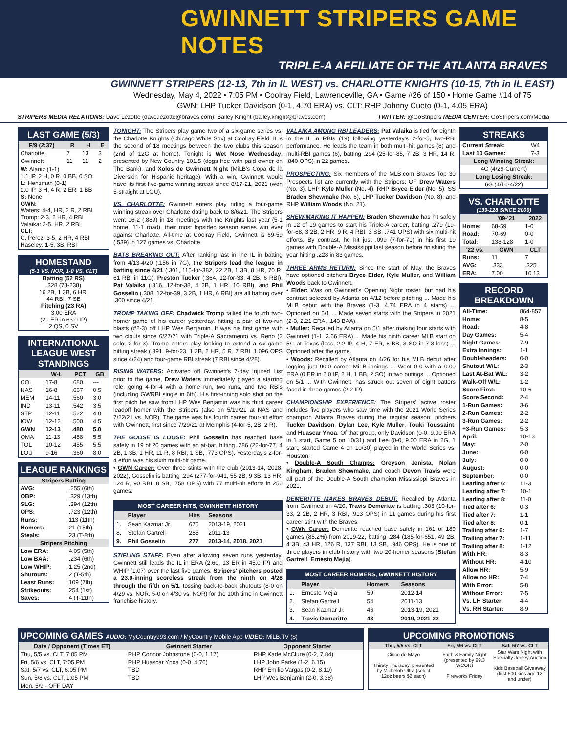GWINNETT STRIPERS GAME NOTES
TRIPLE-A AFFILIATE OF THE ATLANTA BRAVES
GWINNETT STRIPERS (12-13, 7th in IL WEST) vs. CHARLOTTE KNIGHTS (10-15, 7th in IL EAST)
Wednesday, May 4, 2022 • 7:05 PM • Coolray Field, Lawrenceville, GA • Game #26 of 150 • Home Game #14 of 75
GWN: LHP Tucker Davidson (0-1, 4.70 ERA) vs. CLT: RHP Johnny Cueto (0-1, 4.05 ERA)
STRIPERS MEDIA RELATIONS: Dave Lezotte (dave.lezotte@braves.com), Bailey Knight (bailey.knight@braves.com) TWITTER: @GoStripers MEDIA CENTER: GoStripers.com/Media
LAST GAME (5/3)
| F/9 (2:37) | R | H | E |
| --- | --- | --- | --- |
| Charlotte | 7 | 13 | 3 |
| Gwinnett | 11 | 11 | 2 |
W: Alaniz (1-1)
1.1 IP, 2 H, 0 R, 0 BB, 0 SO
L: Henzman (0-1)
1.0 IP, 3 H, 4 R, 2 ER, 1 BB
S: None
GWN:
Waters: 4-4, HR, 2 R, 2 RBI
Tromp: 2-3, 2 HR, 4 RBI
Valaika: 2-5, HR, 2 RBI
CLT:
C. Perez: 3-5, 2 HR, 4 RBI
Haseley: 1-5, 3B, RBI
HOMESTAND
(5-1 VS. NOR, 1-0 VS. CLT)
Batting (52 RS)
.328 (78-238)
16 2B, 1 3B, 6 HR,
44 RBI, 7 SB
Pitching (23 RA)
3.00 ERA
(21 ER in 63.0 IP)
2 QS, 0 SV
INTERNATIONAL LEAGUE WEST STANDINGS
| | W-L | PCT | GB |
| --- | --- | --- | --- |
| COL | 17-8 | .680 | --- |
| NAS | 16-8 | .667 | 0.5 |
| MEM | 14-11 | .560 | 3.0 |
| IND | 13-11 | .542 | 3.5 |
| STP | 12-11 | .522 | 4.0 |
| IOW | 12-12 | .500 | 4.5 |
| GWN | 12-13 | .480 | 5.0 |
| OMA | 11-13 | .458 | 5.5 |
| TOL | 10-12 | .455 | 5.5 |
| LOU | 9-16 | .360 | 8.0 |
LEAGUE RANKINGS
| Stripers Batting | |
| --- | --- |
| AVG: | .255 (6th) |
| OBP: | .329 (13th) |
| SLG: | .394 (12th) |
| OPS: | .723 (12th) |
| Runs: | 113 (11th) |
| Homers: | 21 (15th) |
| Steals: | 23 (T-8th) |
| Stripers Pitching | |
| Low ERA: | 4.05 (5th) |
| Low BAA: | .234 (6th) |
| Low WHIP: | 1.25 (2nd) |
| Shutouts: | 2 (T-5th) |
| Least Runs: | 109 (7th) |
| Strikeouts: | 254 (1st) |
| Saves: | 4 (T-11th) |
TONIGHT: The Stripers play game two of a six-game series vs. the Charlotte Knights (Chicago White Sox) at Coolray Field. It is the second of 18 meetings between the two clubs this season (2nd of 12G at home). Tonight is Wet Nose Wednesday, presented by New Country 101.5 (dogs free with paid owner on The Bank), and Xolos de Gwinnett Night (MiLB's Copa de la Diversión for Hispanic heritage). With a win, Gwinnett would have its first five-game winning streak since 8/17-21, 2021 (won 5-straight at LOU).
VS. CHARLOTTE: Gwinnett enters play riding a four-game winning streak over Charlotte dating back to 8/6/21. The Stripers went 16-2 (.889) in 18 meetings with the Knights last year (5-1 home, 11-1 road), their most lopsided season series win ever against Charlotte. All-time at Coolray Field, Gwinnett is 69-59 (.539) in 127 games vs. Charlotte.
BATS BREAKING OUT: After ranking last in the IL in batting from 4/13-4/20 (.156 in 7G), the Stripers lead the league in batting since 4/21 (.301, 115-for-382, 22 2B, 1 3B, 8 HR, 70 R, 61 RBI in 11G). Preston Tucker (.364, 12-for-33, 4 2B, 6 RBI), Pat Valaika (.316, 12-for-38, 4 2B, 1 HR, 10 RBI), and Phil Gosselin (.308, 12-for-39, 3 2B, 1 HR, 6 RBI) are all batting over .300 since 4/21.
TROMP TAKING OFF: Chadwick Tromp tallied the fourth two-homer game of his career yesterday, hitting a pair of two-run blasts (#2-3) off LHP Wes Benjamin. It was his first game with two clouts since 6/27/21 with Triple-A Sacramento vs. Reno (2 solo, 2-for-3). Tromp enters play looking to extend a six-game hitting streak (.391, 9-for-23, 1 2B, 2 HR, 5 R, 7 RBI, 1.096 OPS since 4/24) and four-game RBI streak (7 RBI since 4/28).
RISING WATERS: Activated off Gwinnett's 7-day Injured List prior to the game, Drew Waters immediately played a starring role, going 4-for-4 with a home run, two runs, and two RBIs (including GWRBI single in 6th). His first-inning solo shot on the first pitch he saw from LHP Wes Benjamin was his third career leadoff homer with the Stripers (also on 5/19/21 at NAS and 7/22/21 vs. NOR). The game was his fourth career four-hit effort with Gwinnett, first since 7/29/21 at Memphis (4-for-5, 2B, 2 R).
THE GOOSE IS LOOSE: Phil Gosselin has reached base safely in 19 of 20 games with an at-bat, hitting .286 (22-for-77, 4 2B, 1 3B, 1 HR, 11 R, 8 RBI, 1 SB, .773 OPS). Yesterday's 2-for-4 effort was his sixth multi-hit game.
• GWN Career: Over three stints with the club (2013-14, 2018, 2022), Gosselin is batting .294 (277-for-941, 55 2B, 9 3B, 13 HR, 124 R, 90 RBI, 8 SB, .758 OPS) with 77 multi-hit efforts in 256 games.
| MOST CAREER HITS, GWINNETT HISTORY | | | |
| | Player | Hits | Seasons |
| 1. | Sean Kazmar Jr. | 675 | 2013-19, 2021 |
| 8. | Stefan Gartrell | 285 | 2011-13 |
| 9. | Phil Gosselin | 277 | 2013-14, 2018, 2021 |
STIFLING STAFF: Even after allowing seven runs yesterday, Gwinnett still leads the IL in ERA (2.60, 13 ER in 45.0 IP) and WHIP (1.07) over the last five games. Stripers' pitchers posted a 23.0-inning scoreless streak from the ninth on 4/28 through the fifth on 5/1, tossing back-to-back shutouts (8-0 on 4/29 vs. NOR, 5-0 on 4/30 vs. NOR) for the 10th time in Gwinnett franchise history.
VALAIKA AMONG RBI LEADERS: Pat Valaika is tied for eighth in the IL in RBIs (19) following yesterday's 2-for-5, two-RBI performance. He leads the team in both multi-hit games (8) and multi-RBI games (6), batting .294 (25-for-85, 7 2B, 3 HR, 14 R, .840 OPS) in 22 games.
PROSPECTING: Six members of the MLB.com Braves Top 30 Prospects list are currently with the Stripers: OF Drew Waters (No. 3), LHP Kyle Muller (No. 4), RHP Bryce Elder (No. 5), SS Braden Shewmake (No. 6), LHP Tucker Davidson (No. 8), and RHP William Woods (No. 21).
SHEW-MAKING IT HAPPEN: Braden Shewmake has hit safely in 12 of 19 games to start his Triple-A career, batting .279 (19-for-68, 3 2B, 2 HR, 9 R, 4 RBI, 3 SB, .741 OPS) with six multi-hit efforts. By contrast, he hit just .099 (7-for-71) in his first 19 games with Double-A Mississippi last season before finishing the year hitting .228 in 83 games.
THREE ARMS RETURN: Since the start of May, the Braves have optioned pitchers Bryce Elder, Kyle Muller, and William Woods back to Gwinnett.
• Elder: Was on Gwinnett's Opening Night roster, but had his contract selected by Atlanta on 4/12 before pitching ... Made his MLB debut with the Braves (1-3, 4.74 ERA in 4 starts) ... Optioned on 5/1 ... Made seven starts with the Stripers in 2021 (2-3, 2.21 ERA, .143 BAA).
• Muller: Recalled by Atlanta on 5/1 after making four starts with Gwinnett (1-1, 3.66 ERA) ... Made his ninth career MLB start on 5/1 at Texas (loss, 2.2 IP, 4 H, 7 ER, 6 BB, 3 SO in 7-3 loss) ... Optioned after the game.
• Woods: Recalled by Atlanta on 4/26 for his MLB debut after logging just 90.0 career MiLB innings ... Went 0-0 with a 0.00 ERA (0 ER in 2.0 IP, 2 H, 1 BB, 2 SO) in two outings ... Optioned on 5/1 ... With Gwinnett, has struck out seven of eight batters faced in three games (2.2 IP).
CHAMPIONSHIP EXPERIENCE: The Stripers' active roster includes five players who saw time with the 2021 World Series champion Atlanta Braves during the regular season: pitchers Tucker Davidson, Dylan Lee, Kyle Muller, Touki Toussaint, and Huascar Ynoa. Of that group, only Davidson (0-0, 9.00 ERA in 1 start, Game 5 on 10/31) and Lee (0-0, 9.00 ERA in 2G, 1 start, started Game 4 on 10/30) played in the World Series vs. Houston.
• Double-A South Champs: Greyson Jenista, Nolan Kingham, Braden Shewmake, and coach Devon Travis were all part of the Double-A South champion Mississippi Braves in 2021.
DEMERITTE MAKES BRAVES DEBUT: Recalled by Atlanta from Gwinnett on 4/20, Travis Demeritte is batting .303 (10-for-33, 2 2B, 2 HR, 3 RBI, .913 OPS) in 11 games during his first career stint with the Braves.
• GWN Career: Demeritte reached base safely in 161 of 189 games (85.2%) from 2019-22, batting .284 (185-for-651, 49 2B, 4 3B, 43 HR, 126 R, 137 RBI, 13 SB, .946 OPS). He is one of three players in club history with two 20-homer seasons (Stefan Gartrell, Ernesto Mejia).
| MOST CAREER HOMERS, GWINNETT HISTORY | | | |
| | Player | Homers | Seasons |
| 1. | Ernesto Mejia | 59 | 2012-14 |
| 2. | Stefan Gartrell | 54 | 2011-13 |
| 3. | Sean Kazmar Jr. | 46 | 2013-19, 2021 |
| 4. | Travis Demeritte | 43 | 2019, 2021-22 |
STREAKS
| Current Streak: | W4 |
| Last 10 Games: | 7-3 |
| Long Winning Streak: | |
| 4G (4/29-Current) | |
| Long Losing Streak: | |
| 6G (4/16-4/22) | |
VS. CHARLOTTE
(139-128 SINCE 2009)
| | '09-'21 | 2022 |
| --- | --- | --- |
| Home: | 68-59 | 1-0 |
| Road: | 70-69 | 0-0 |
| Total: | 138-128 | 1-0 |
| '22 vs. | GWN | CLT |
| Runs: | 11 | 7 |
| AVG: | .333 | .325 |
| ERA: | 7.00 | 10.13 |
RECORD BREAKDOWN
| All-Time: | 864-857 |
| Home: | 8-5 |
| Road: | 4-8 |
| Day Games: | 5-4 |
| Night Games: | 7-9 |
| Extra Innings: | 1-1 |
| Doubleheaders: | 0-0 |
| Shutout W/L: | 2-3 |
| Last At-Bat W/L: | 3-2 |
| Walk-Off W/L: | 1-2 |
| Score First: | 10-6 |
| Score Second: | 2-4 |
| 1-Run Games: | 3-6 |
| 2-Run Games: | 2-2 |
| 3-Run Games: | 2-2 |
| +3-Run Games: | 5-3 |
| April: | 10-13 |
| May: | 2-0 |
| June: | 0-0 |
| July: | 0-0 |
| August: | 0-0 |
| September: | 0-0 |
| Leading after 6: | 11-3 |
| Leading after 7: | 10-1 |
| Leading after 8: | 11-0 |
| Tied after 6: | 0-3 |
| Tied after 7: | 1-1 |
| Tied after 8: | 0-1 |
| Trailing after 6: | 1-7 |
| Trailing after 7: | 1-11 |
| Trailing after 8: | 1-12 |
| With HR: | 8-3 |
| Without HR: | 4-10 |
| Allow HR: | 5-9 |
| Allow no HR: | 7-4 |
| With Error: | 5-8 |
| Without Error: | 7-5 |
| Vs. LH Starter: | 4-4 |
| Vs. RH Starter: | 8-9 |
UPCOMING GAMES AUDIO: MyCountry993.com / MyCountry Mobile App VIDEO: MiLB.TV ($)
| Date / Opponent (Times ET) | Gwinnett Starter | Opponent Starter |
| --- | --- | --- |
| Thu, 5/5 vs. CLT, 7:05 PM | RHP Connor Johnstone (0-0, 1.17) | RHP Kade McClure (0-2, 7.84) |
| Fri, 5/6 vs. CLT, 7:05 PM | RHP Huascar Ynoa (0-0, 4.76) | LHP John Parke (1-2, 6.15) |
| Sat, 5/7 vs. CLT, 6:05 PM | TBD | RHP Emilio Vargas (0-2, 8.10) |
| Sun, 5/8 vs. CLT, 1:05 PM | TBD | LHP Wes Benjamin (2-0, 3.38) |
| Mon, 5/9 - OFF DAY | | |
UPCOMING PROMOTIONS
| Thu, 5/5 vs. CLT | Fri, 5/6 vs. CLT | Sat, 5/7 vs. CLT |
| --- | --- | --- |
| Cinco de Mayo Thirsty Thursday, presented by Michelob Ultra (select 12oz beers $2 each) | Faith & Family Night (presented by 99.3 WCON) Fireworks Friday | Star Wars Night with Specialty Jersey Auction Kids Baseball Giveaway (first 500 kids age 12 and under) |